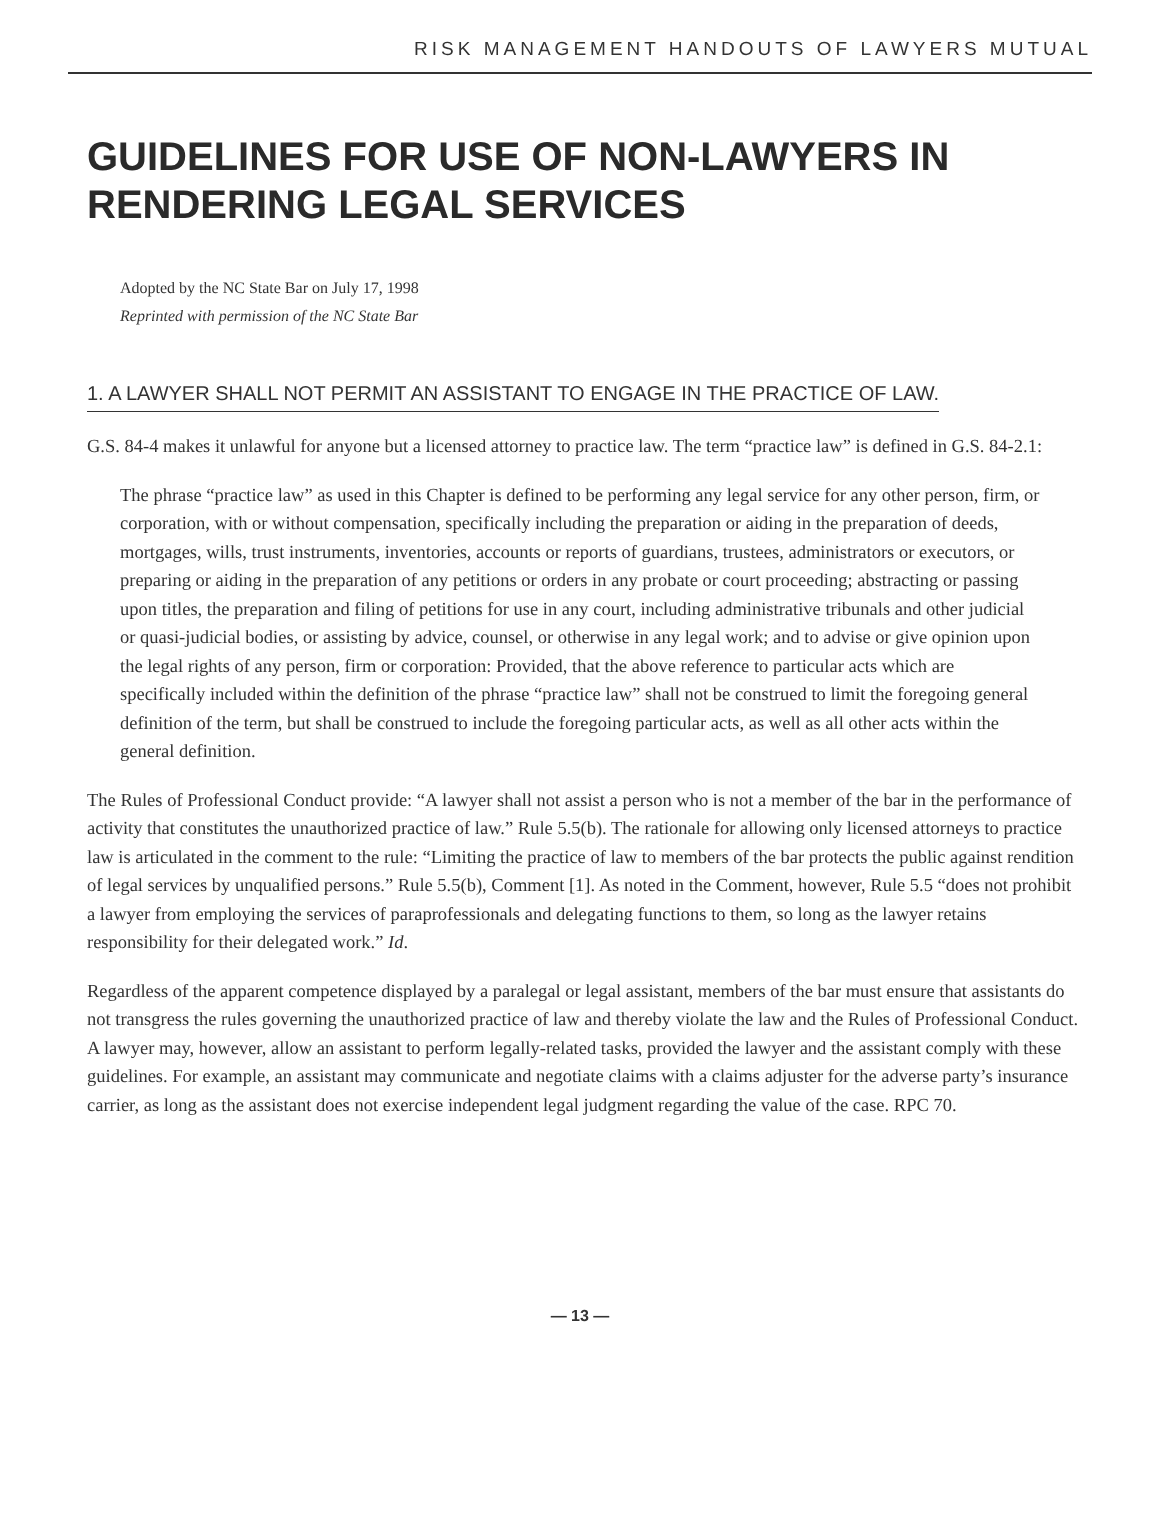RISK MANAGEMENT HANDOUTS OF LAWYERS MUTUAL
GUIDELINES FOR USE OF NON-LAWYERS IN
RENDERING LEGAL SERVICES
Adopted by the NC State Bar on July 17, 1998
Reprinted with permission of the NC State Bar
1. A LAWYER SHALL NOT PERMIT AN ASSISTANT TO ENGAGE IN THE PRACTICE OF LAW.
G.S. 84-4 makes it unlawful for anyone but a licensed attorney to practice law. The term “practice law” is defined in G.S. 84-2.1:
The phrase “practice law” as used in this Chapter is defined to be performing any legal service for any other person, firm, or corporation, with or without compensation, specifically including the preparation or aiding in the preparation of deeds, mortgages, wills, trust instruments, inventories, accounts or reports of guardians, trustees, administrators or executors, or preparing or aiding in the preparation of any petitions or orders in any probate or court proceeding; abstracting or passing upon titles, the preparation and filing of petitions for use in any court, including administrative tribunals and other judicial or quasi-judicial bodies, or assisting by advice, counsel, or otherwise in any legal work; and to advise or give opinion upon the legal rights of any person, firm or corporation: Provided, that the above reference to particular acts which are specifically included within the definition of the phrase “practice law” shall not be construed to limit the foregoing general definition of the term, but shall be construed to include the foregoing particular acts, as well as all other acts within the general definition.
The Rules of Professional Conduct provide: “A lawyer shall not assist a person who is not a member of the bar in the performance of activity that constitutes the unauthorized practice of law.” Rule 5.5(b). The rationale for allowing only licensed attorneys to practice law is articulated in the comment to the rule: “Limiting the practice of law to members of the bar protects the public against rendition of legal services by unqualified persons.” Rule 5.5(b), Comment [1]. As noted in the Comment, however, Rule 5.5 “does not prohibit a lawyer from employing the services of paraprofessionals and delegating functions to them, so long as the lawyer retains responsibility for their delegated work.” Id.
Regardless of the apparent competence displayed by a paralegal or legal assistant, members of the bar must ensure that assistants do not transgress the rules governing the unauthorized practice of law and thereby violate the law and the Rules of Professional Conduct. A lawyer may, however, allow an assistant to perform legally-related tasks, provided the lawyer and the assistant comply with these guidelines. For example, an assistant may communicate and negotiate claims with a claims adjuster for the adverse party’s insurance carrier, as long as the assistant does not exercise independent legal judgment regarding the value of the case. RPC 70.
— 13 —